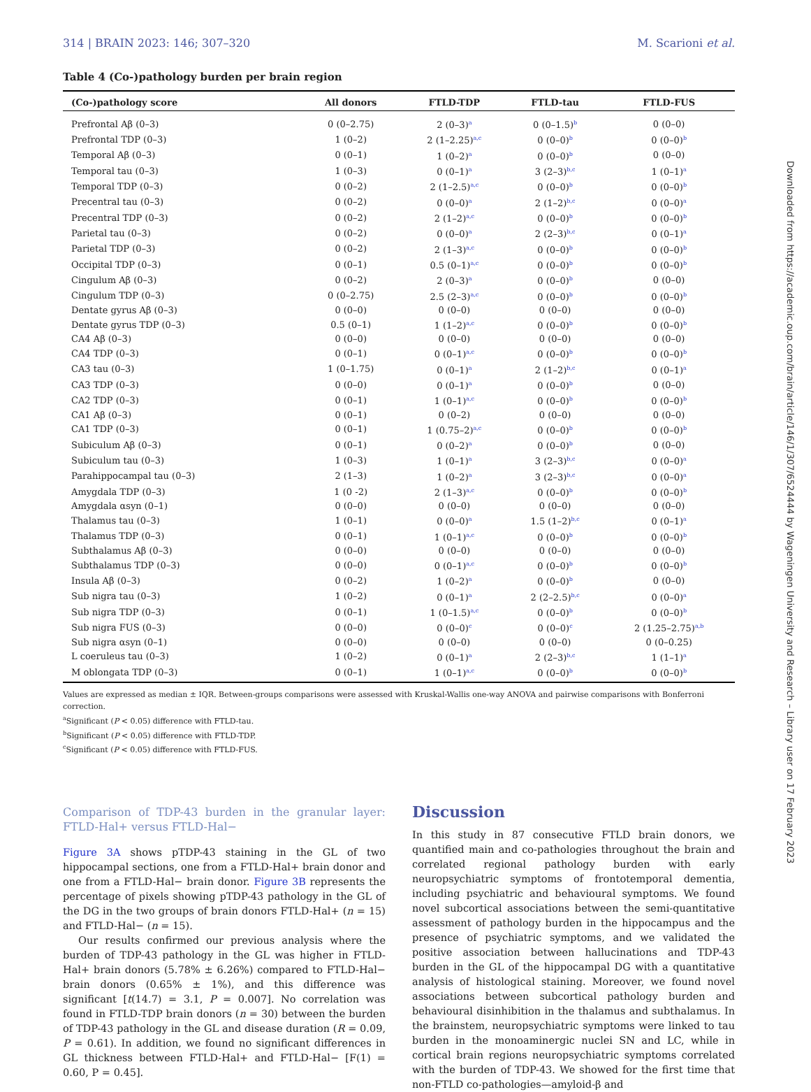314 | BRAIN 2023: 146; 307–320 M. Scarioni et al.
Table 4 (Co-)pathology burden per brain region
| (Co-)pathology score | All donors | FTLD-TDP | FTLD-tau | FTLD-FUS |
| --- | --- | --- | --- | --- |
| Prefrontal Aβ (0–3) | 0 (0–2.75) | 2 (0–3)<sup>a</sup> | 0 (0–1.5)<sup>b</sup> | 0 (0–0) |
| Prefrontal TDP (0–3) | 1 (0–2) | 2 (1–2.25)<sup>a,c</sup> | 0 (0–0)<sup>b</sup> | 0 (0–0)<sup>b</sup> |
| Temporal Aβ (0–3) | 0 (0–1) | 1 (0–2)<sup>a</sup> | 0 (0–0)<sup>b</sup> | 0 (0–0) |
| Temporal tau (0–3) | 1 (0–3) | 0 (0–1)<sup>a</sup> | 3 (2–3)<sup>b,c</sup> | 1 (0–1)<sup>a</sup> |
| Temporal TDP (0–3) | 0 (0–2) | 2 (1–2.5)<sup>a,c</sup> | 0 (0–0)<sup>b</sup> | 0 (0–0)<sup>b</sup> |
| Precentral tau (0–3) | 0 (0–2) | 0 (0–0)<sup>a</sup> | 2 (1–2)<sup>b,c</sup> | 0 (0–0)<sup>a</sup> |
| Precentral TDP (0–3) | 0 (0–2) | 2 (1–2)<sup>a,c</sup> | 0 (0–0)<sup>b</sup> | 0 (0–0)<sup>b</sup> |
| Parietal tau (0–3) | 0 (0–2) | 0 (0–0)<sup>a</sup> | 2 (2–3)<sup>b,c</sup> | 0 (0–1)<sup>a</sup> |
| Parietal TDP (0–3) | 0 (0–2) | 2 (1–3)<sup>a,c</sup> | 0 (0–0)<sup>b</sup> | 0 (0–0)<sup>b</sup> |
| Occipital TDP (0–3) | 0 (0–1) | 0.5 (0–1)<sup>a,c</sup> | 0 (0–0)<sup>b</sup> | 0 (0–0)<sup>b</sup> |
| Cingulum Aβ (0–3) | 0 (0–2) | 2 (0–3)<sup>a</sup> | 0 (0–0)<sup>b</sup> | 0 (0–0) |
| Cingulum TDP (0–3) | 0 (0–2.75) | 2.5 (2–3)<sup>a,c</sup> | 0 (0–0)<sup>b</sup> | 0 (0–0)<sup>b</sup> |
| Dentate gyrus Aβ (0–3) | 0 (0–0) | 0 (0–0) | 0 (0–0) | 0 (0–0) |
| Dentate gyrus TDP (0–3) | 0.5 (0–1) | 1 (1–2)<sup>a,c</sup> | 0 (0–0)<sup>b</sup> | 0 (0–0)<sup>b</sup> |
| CA4 Aβ (0–3) | 0 (0–0) | 0 (0–0) | 0 (0–0) | 0 (0–0) |
| CA4 TDP (0–3) | 0 (0–1) | 0 (0–1)<sup>a,c</sup> | 0 (0–0)<sup>b</sup> | 0 (0–0)<sup>b</sup> |
| CA3 tau (0–3) | 1 (0–1.75) | 0 (0–1)<sup>a</sup> | 2 (1–2)<sup>b,c</sup> | 0 (0–1)<sup>a</sup> |
| CA3 TDP (0–3) | 0 (0–0) | 0 (0–1)<sup>a</sup> | 0 (0–0)<sup>b</sup> | 0 (0–0) |
| CA2 TDP (0–3) | 0 (0–1) | 1 (0–1)<sup>a,c</sup> | 0 (0–0)<sup>b</sup> | 0 (0–0)<sup>b</sup> |
| CA1 Aβ (0–3) | 0 (0–1) | 0 (0–2) | 0 (0–0) | 0 (0–0) |
| CA1 TDP (0–3) | 0 (0–1) | 1 (0.75–2)<sup>a,c</sup> | 0 (0–0)<sup>b</sup> | 0 (0–0)<sup>b</sup> |
| Subiculum Aβ (0–3) | 0 (0–1) | 0 (0–2)<sup>a</sup> | 0 (0–0)<sup>b</sup> | 0 (0–0) |
| Subiculum tau (0–3) | 1 (0–3) | 1 (0–1)<sup>a</sup> | 3 (2–3)<sup>b,c</sup> | 0 (0–0)<sup>a</sup> |
| Parahippocampal tau (0–3) | 2 (1–3) | 1 (0–2)<sup>a</sup> | 3 (2–3)<sup>b,c</sup> | 0 (0–0)<sup>a</sup> |
| Amygdala TDP (0–3) | 1 (0 -2) | 2 (1–3)<sup>a,c</sup> | 0 (0–0)<sup>b</sup> | 0 (0–0)<sup>b</sup> |
| Amygdala αsyn (0–1) | 0 (0–0) | 0 (0–0) | 0 (0–0) | 0 (0–0) |
| Thalamus tau (0–3) | 1 (0–1) | 0 (0–0)<sup>a</sup> | 1.5 (1–2)<sup>b,c</sup> | 0 (0–1)<sup>a</sup> |
| Thalamus TDP (0–3) | 0 (0–1) | 1 (0–1)<sup>a,c</sup> | 0 (0–0)<sup>b</sup> | 0 (0–0)<sup>b</sup> |
| Subthalamus Aβ (0–3) | 0 (0–0) | 0 (0–0) | 0 (0–0) | 0 (0–0) |
| Subthalamus TDP (0–3) | 0 (0–0) | 0 (0–1)<sup>a,c</sup> | 0 (0–0)<sup>b</sup> | 0 (0–0)<sup>b</sup> |
| Insula Aβ (0–3) | 0 (0–2) | 1 (0–2)<sup>a</sup> | 0 (0–0)<sup>b</sup> | 0 (0–0) |
| Sub nigra tau (0–3) | 1 (0–2) | 0 (0–1)<sup>a</sup> | 2 (2–2.5)<sup>b,c</sup> | 0 (0–0)<sup>a</sup> |
| Sub nigra TDP (0–3) | 0 (0–1) | 1 (0–1.5)<sup>a,c</sup> | 0 (0–0)<sup>b</sup> | 0 (0–0)<sup>b</sup> |
| Sub nigra FUS (0–3) | 0 (0–0) | 0 (0–0)<sup>c</sup> | 0 (0–0)<sup>c</sup> | 2 (1.25–2.75)<sup>a,b</sup> |
| Sub nigra αsyn (0–1) | 0 (0–0) | 0 (0–0) | 0 (0–0) | 0 (0–0.25) |
| L coeruleus tau (0–3) | 1 (0–2) | 0 (0–1)<sup>a</sup> | 2 (2–3)<sup>b,c</sup> | 1 (1–1)<sup>a</sup> |
| M oblongata TDP (0–3) | 0 (0–1) | 1 (0–1)<sup>a,c</sup> | 0 (0–0)<sup>b</sup> | 0 (0–0)<sup>b</sup> |
Values are expressed as median ± IQR. Between-groups comparisons were assessed with Kruskal-Wallis one-way ANOVA and pairwise comparisons with Bonferroni correction.
<sup>a</sup> Significant (P < 0.05) difference with FTLD-tau.
<sup>b</sup> Significant (P < 0.05) difference with FTLD-TDP.
<sup>c</sup> Significant (P < 0.05) difference with FTLD-FUS.
Comparison of TDP-43 burden in the granular layer: FTLD-Hal+ versus FTLD-Hal−
Figure 3A shows pTDP-43 staining in the GL of two hippocampal sections, one from a FTLD-Hal+ brain donor and one from a FTLD-Hal− brain donor. Figure 3B represents the percentage of pixels showing pTDP-43 pathology in the GL of the DG in the two groups of brain donors FTLD-Hal+ (n = 15) and FTLD-Hal− (n = 15).
Our results confirmed our previous analysis where the burden of TDP-43 pathology in the GL was higher in FTLD-Hal+ brain donors (5.78% ± 6.26%) compared to FTLD-Hal− brain donors (0.65% ± 1%), and this difference was significant [t(14.7) = 3.1, P = 0.007]. No correlation was found in FTLD-TDP brain donors (n = 30) between the burden of TDP-43 pathology in the GL and disease duration (R = 0.09, P = 0.61). In addition, we found no significant differences in GL thickness between FTLD-Hal+ and FTLD-Hal− [F(1) = 0.60, P = 0.45].
Discussion
In this study in 87 consecutive FTLD brain donors, we quantified main and co-pathologies throughout the brain and correlated regional pathology burden with early neuropsychiatric symptoms of frontotemporal dementia, including psychiatric and behavioural symptoms. We found novel subcortical associations between the semi-quantitative assessment of pathology burden in the hippocampus and the presence of psychiatric symptoms, and we validated the positive association between hallucinations and TDP-43 burden in the GL of the hippocampal DG with a quantitative analysis of histological staining. Moreover, we found novel associations between subcortical pathology burden and behavioural disinhibition in the thalamus and subthalamus. In the brainstem, neuropsychiatric symptoms were linked to tau burden in the monoaminergic nuclei SN and LC, while in cortical brain regions neuropsychiatric symptoms correlated with the burden of TDP-43. We showed for the first time that non-FTLD co-pathologies—amyloid-β and
Downloaded from https://academic.oup.com/brain/article/146/1/307/6524444 by Wageningen University and Research – Library user on 17 February 2023